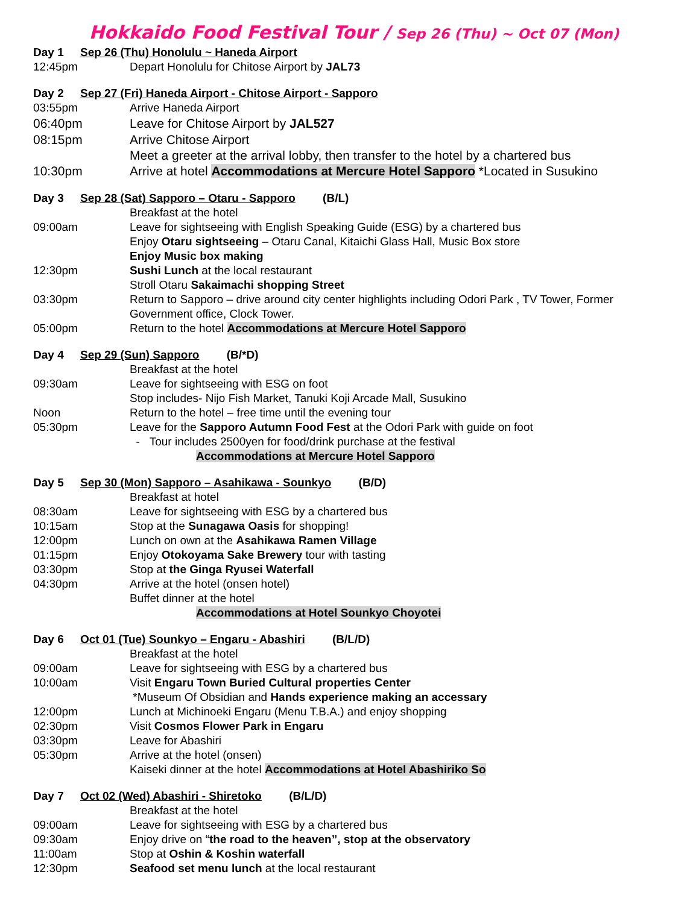Hokkaido Food Festival Tour / Sep 26 (Thu) ~ Oct 07 (Mon)
Day 1 Sep 26 (Thu) Honolulu ~ Haneda Airport
12:45pm Depart Honolulu for Chitose Airport by JAL73
Day 2 Sep 27 (Fri) Haneda Airport - Chitose Airport - Sapporo
03:55pm Arrive Haneda Airport
06:40pm Leave for Chitose Airport by JAL527
08:15pm Arrive Chitose Airport
Meet a greeter at the arrival lobby, then transfer to the hotel by a chartered bus
10:30pm Arrive at hotel Accommodations at Mercure Hotel Sapporo *Located in Susukino
Day 3 Sep 28 (Sat) Sapporo – Otaru - Sapporo (B/L)
Breakfast at the hotel
09:00am Leave for sightseeing with English Speaking Guide (ESG) by a chartered bus
Enjoy Otaru sightseeing – Otaru Canal, Kitaichi Glass Hall, Music Box store
Enjoy Music box making
12:30pm Sushi Lunch at the local restaurant
Stroll Otaru Sakaimachi shopping Street
03:30pm Return to Sapporo – drive around city center highlights including Odori Park , TV Tower, Former Government office, Clock Tower.
05:00pm Return to the hotel Accommodations at Mercure Hotel Sapporo
Day 4 Sep 29 (Sun) Sapporo (B/*D)
Breakfast at the hotel
09:30am Leave for sightseeing with ESG on foot
Stop includes- Nijo Fish Market, Tanuki Koji Arcade Mall, Susukino
Noon Return to the hotel – free time until the evening tour
05:30pm Leave for the Sapporo Autumn Food Fest at the Odori Park with guide on foot
- Tour includes 2500yen for food/drink purchase at the festival
Accommodations at Mercure Hotel Sapporo
Day 5 Sep 30 (Mon) Sapporo – Asahikawa - Sounkyo (B/D)
Breakfast at hotel
08:30am Leave for sightseeing with ESG by a chartered bus
10:15am Stop at the Sunagawa Oasis for shopping!
12:00pm Lunch on own at the Asahikawa Ramen Village
01:15pm Enjoy Otokoyama Sake Brewery tour with tasting
03:30pm Stop at the Ginga Ryusei Waterfall
04:30pm Arrive at the hotel (onsen hotel)
Buffet dinner at the hotel
Accommodations at Hotel Sounkyo Choyotei
Day 6 Oct 01 (Tue) Sounkyo – Engaru - Abashiri (B/L/D)
Breakfast at the hotel
09:00am Leave for sightseeing with ESG by a chartered bus
10:00am Visit Engaru Town Buried Cultural properties Center
*Museum Of Obsidian and Hands experience making an accessary
12:00pm Lunch at Michinoeki Engaru (Menu T.B.A.) and enjoy shopping
02:30pm Visit Cosmos Flower Park in Engaru
03:30pm Leave for Abashiri
05:30pm Arrive at the hotel (onsen)
Kaiseki dinner at the hotel Accommodations at Hotel Abashiriko So
Day 7 Oct 02 (Wed) Abashiri - Shiretoko (B/L/D)
Breakfast at the hotel
09:00am Leave for sightseeing with ESG by a chartered bus
09:30am Enjoy drive on “the road to the heaven”, stop at the observatory
11:00am Stop at Oshin & Koshin waterfall
12:30pm Seafood set menu lunch at the local restaurant